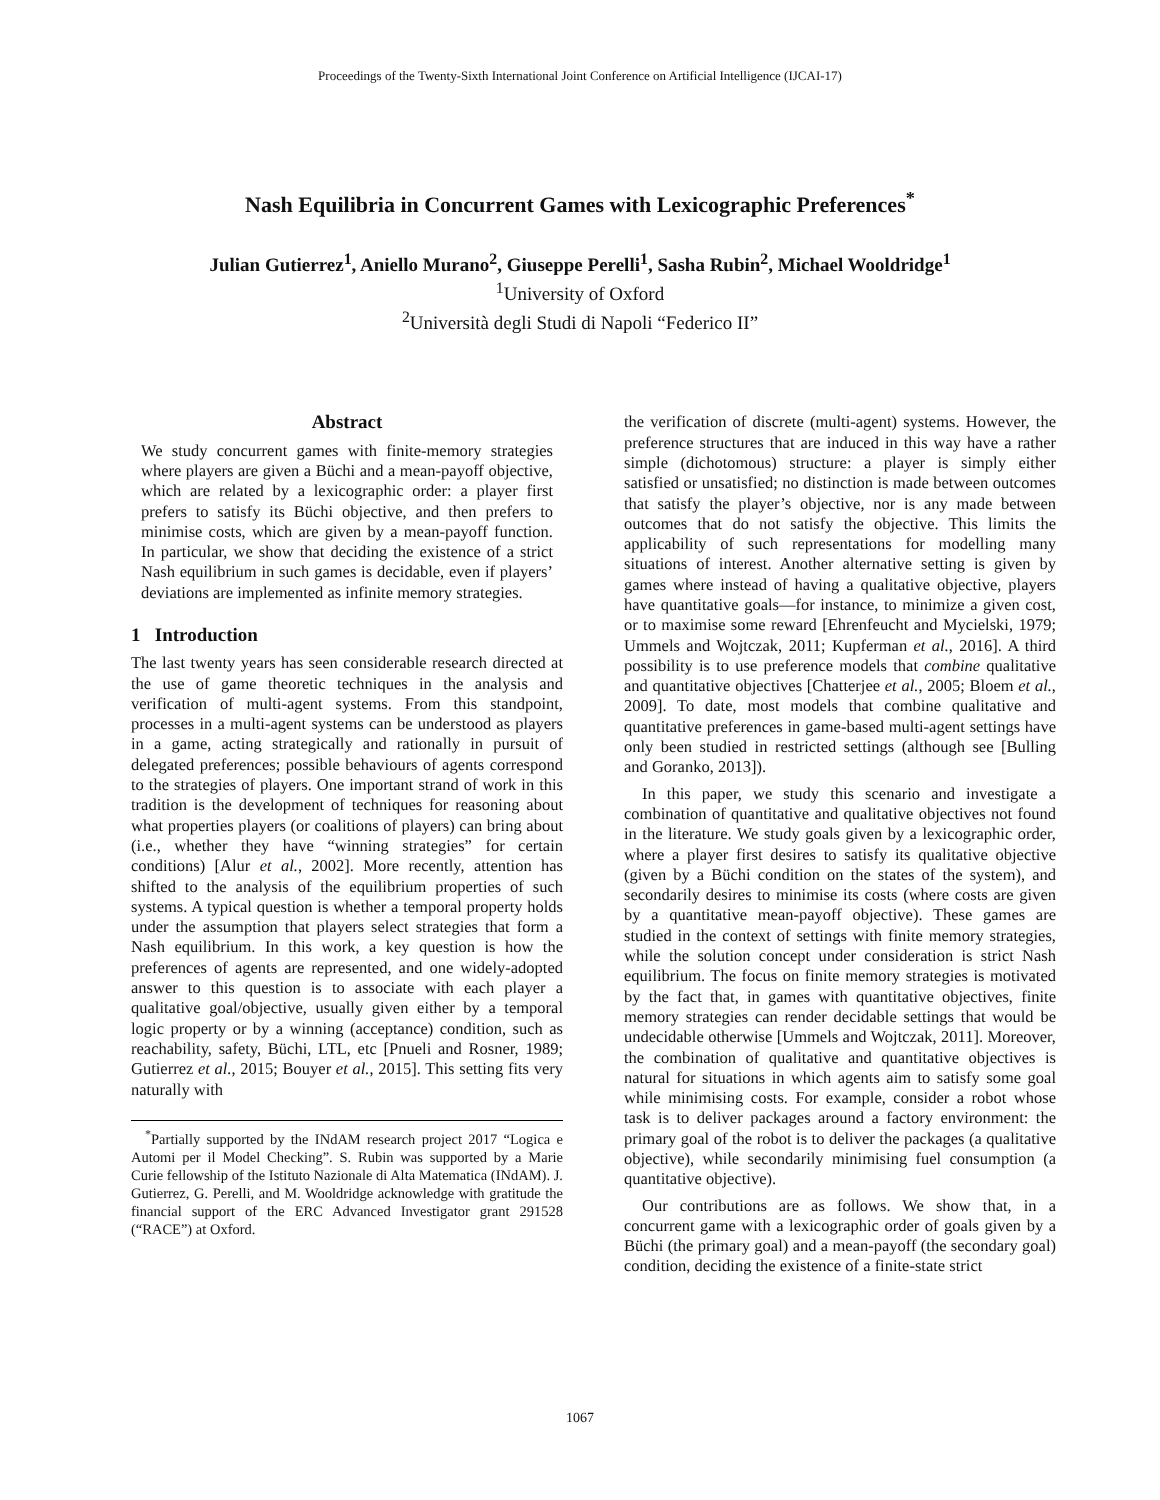Proceedings of the Twenty-Sixth International Joint Conference on Artificial Intelligence (IJCAI-17)
Nash Equilibria in Concurrent Games with Lexicographic Preferences<sup>*</sup>
Julian Gutierrez<sup>1</sup>, Aniello Murano<sup>2</sup>, Giuseppe Perelli<sup>1</sup>, Sasha Rubin<sup>2</sup>, Michael Wooldridge<sup>1</sup>
<sup>1</sup> University of Oxford
<sup>2</sup> Università degli Studi di Napoli “Federico II”
Abstract
We study concurrent games with finite-memory strategies where players are given a Büchi and a mean-payoff objective, which are related by a lexicographic order: a player first prefers to satisfy its Büchi objective, and then prefers to minimise costs, which are given by a mean-payoff function. In particular, we show that deciding the existence of a strict Nash equilibrium in such games is decidable, even if players’ deviations are implemented as infinite memory strategies.
1 Introduction
The last twenty years has seen considerable research directed at the use of game theoretic techniques in the analysis and verification of multi-agent systems. From this standpoint, processes in a multi-agent systems can be understood as players in a game, acting strategically and rationally in pursuit of delegated preferences; possible behaviours of agents correspond to the strategies of players. One important strand of work in this tradition is the development of techniques for reasoning about what properties players (or coalitions of players) can bring about (i.e., whether they have “winning strategies” for certain conditions) [Alur et al., 2002]. More recently, attention has shifted to the analysis of the equilibrium properties of such systems. A typical question is whether a temporal property holds under the assumption that players select strategies that form a Nash equilibrium. In this work, a key question is how the preferences of agents are represented, and one widely-adopted answer to this question is to associate with each player a qualitative goal/objective, usually given either by a temporal logic property or by a winning (acceptance) condition, such as reachability, safety, Büchi, LTL, etc [Pnueli and Rosner, 1989; Gutierrez et al., 2015; Bouyer et al., 2015]. This setting fits very naturally with
<sup>*</sup> Partially supported by the INdAM research project 2017 “Logica e Automi per il Model Checking”. S. Rubin was supported by a Marie Curie fellowship of the Istituto Nazionale di Alta Matematica (INdAM). J. Gutierrez, G. Perelli, and M. Wooldridge acknowledge with gratitude the financial support of the ERC Advanced Investigator grant 291528 (“RACE”) at Oxford.
the verification of discrete (multi-agent) systems. However, the preference structures that are induced in this way have a rather simple (dichotomous) structure: a player is simply either satisfied or unsatisfied; no distinction is made between outcomes that satisfy the player’s objective, nor is any made between outcomes that do not satisfy the objective. This limits the applicability of such representations for modelling many situations of interest. Another alternative setting is given by games where instead of having a qualitative objective, players have quantitative goals—for instance, to minimize a given cost, or to maximise some reward [Ehrenfeucht and Mycielski, 1979; Ummels and Wojtczak, 2011; Kupferman et al., 2016]. A third possibility is to use preference models that combine qualitative and quantitative objectives [Chatterjee et al., 2005; Bloem et al., 2009]. To date, most models that combine qualitative and quantitative preferences in game-based multi-agent settings have only been studied in restricted settings (although see [Bulling and Goranko, 2013]).
In this paper, we study this scenario and investigate a combination of quantitative and qualitative objectives not found in the literature. We study goals given by a lexicographic order, where a player first desires to satisfy its qualitative objective (given by a Büchi condition on the states of the system), and secondarily desires to minimise its costs (where costs are given by a quantitative mean-payoff objective). These games are studied in the context of settings with finite memory strategies, while the solution concept under consideration is strict Nash equilibrium. The focus on finite memory strategies is motivated by the fact that, in games with quantitative objectives, finite memory strategies can render decidable settings that would be undecidable otherwise [Ummels and Wojtczak, 2011]. Moreover, the combination of qualitative and quantitative objectives is natural for situations in which agents aim to satisfy some goal while minimising costs. For example, consider a robot whose task is to deliver packages around a factory environment: the primary goal of the robot is to deliver the packages (a qualitative objective), while secondarily minimising fuel consumption (a quantitative objective).
Our contributions are as follows. We show that, in a concurrent game with a lexicographic order of goals given by a Büchi (the primary goal) and a mean-payoff (the secondary goal) condition, deciding the existence of a finite-state strict
1067